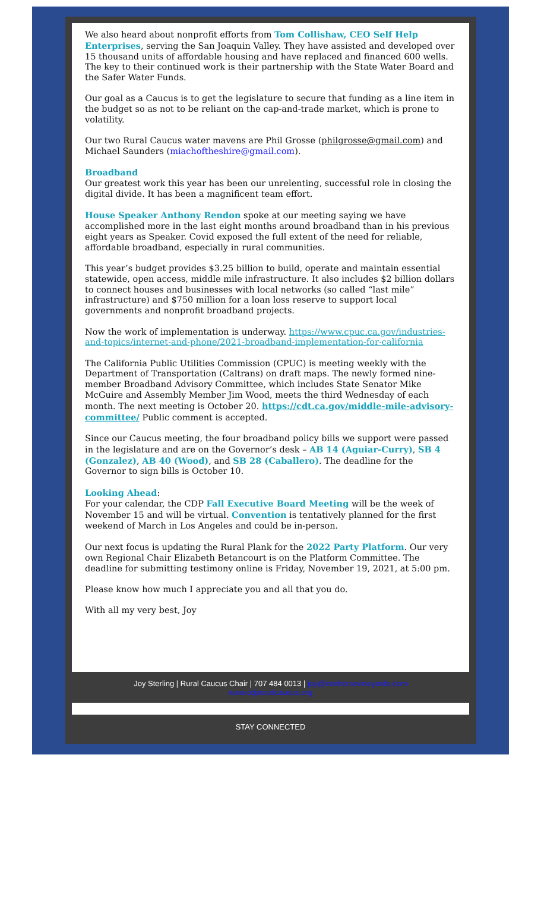We also heard about nonprofit efforts from Tom Collishaw, CEO Self Help Enterprises, serving the San Joaquin Valley. They have assisted and developed over 15 thousand units of affordable housing and have replaced and financed 600 wells. The key to their continued work is their partnership with the State Water Board and the Safer Water Funds.
Our goal as a Caucus is to get the legislature to secure that funding as a line item in the budget so as not to be reliant on the cap-and-trade market, which is prone to volatility.
Our two Rural Caucus water mavens are Phil Grosse (philgrosse@gmail.com) and Michael Saunders (miachoftheshire@gmail.com).
Broadband
Our greatest work this year has been our unrelenting, successful role in closing the digital divide. It has been a magnificent team effort.
House Speaker Anthony Rendon spoke at our meeting saying we have accomplished more in the last eight months around broadband than in his previous eight years as Speaker. Covid exposed the full extent of the need for reliable, affordable broadband, especially in rural communities.
This year’s budget provides $3.25 billion to build, operate and maintain essential statewide, open access, middle mile infrastructure. It also includes $2 billion dollars to connect houses and businesses with local networks (so called “last mile” infrastructure) and $750 million for a loan loss reserve to support local governments and nonprofit broadband projects.
Now the work of implementation is underway. https://www.cpuc.ca.gov/industries-and-topics/internet-and-phone/2021-broadband-implementation-for-california
The California Public Utilities Commission (CPUC) is meeting weekly with the Department of Transportation (Caltrans) on draft maps. The newly formed nine-member Broadband Advisory Committee, which includes State Senator Mike McGuire and Assembly Member Jim Wood, meets the third Wednesday of each month. The next meeting is October 20. https://cdt.ca.gov/middle-mile-advisory-committee/ Public comment is accepted.
Since our Caucus meeting, the four broadband policy bills we support were passed in the legislature and are on the Governor’s desk – AB 14 (Aguiar-Curry), SB 4 (Gonzalez), AB 40 (Wood), and SB 28 (Caballero). The deadline for the Governor to sign bills is October 10.
Looking Ahead:
For your calendar, the CDP Fall Executive Board Meeting will be the week of November 15 and will be virtual. Convention is tentatively planned for the first weekend of March in Los Angeles and could be in-person.
Our next focus is updating the Rural Plank for the 2022 Party Platform. Our very own Regional Chair Elizabeth Betancourt is on the Platform Committee. The deadline for submitting testimony online is Friday, November 19, 2021, at 5:00 pm.
Please know how much I appreciate you and all that you do.
With all my very best, Joy
Joy Sterling | Rural Caucus Chair | 707 484 0013 | joy@ironhorsevineyards.com
www.cdpruralcaucus.org
STAY CONNECTED